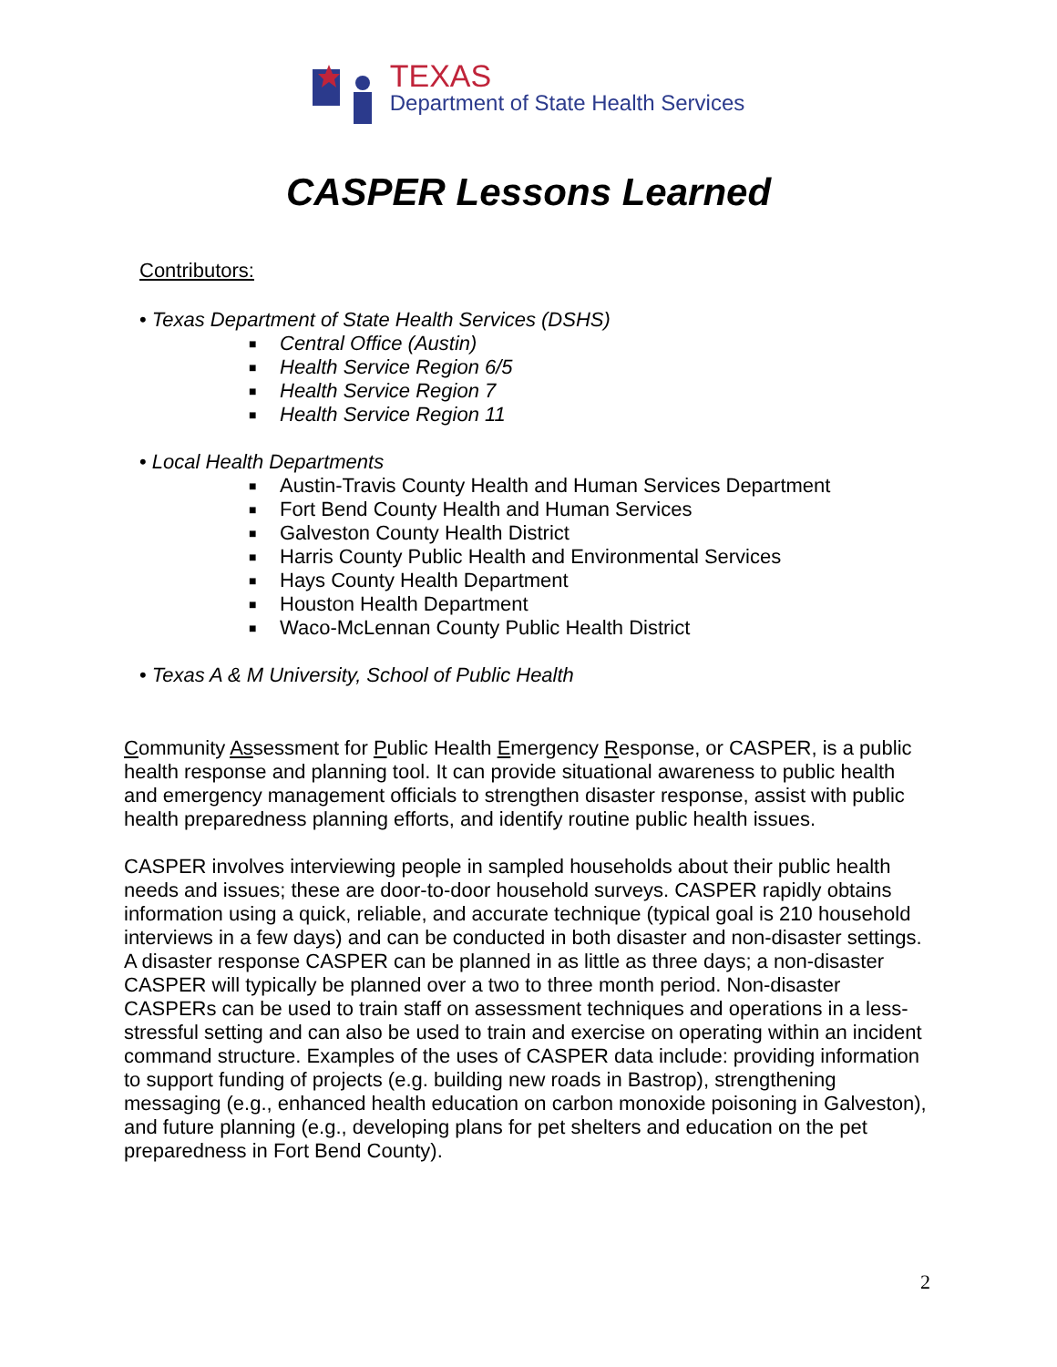TEXAS
Department of State Health Services
CASPER Lessons Learned
Contributors:
• Texas Department of State Health Services (DSHS)
■ Central Office (Austin)
■ Health Service Region 6/5
■ Health Service Region 7
■ Health Service Region 11
• Local Health Departments
■ Austin-Travis County Health and Human Services Department
■ Fort Bend County Health and Human Services
■ Galveston County Health District
■ Harris County Public Health and Environmental Services
■ Hays County Health Department
■ Houston Health Department
■ Waco-McLennan County Public Health District
• Texas A & M University, School of Public Health
Community Assessment for Public Health Emergency Response, or CASPER, is a public health response and planning tool. It can provide situational awareness to public health and emergency management officials to strengthen disaster response, assist with public health preparedness planning efforts, and identify routine public health issues.
CASPER involves interviewing people in sampled households about their public health needs and issues; these are door-to-door household surveys. CASPER rapidly obtains information using a quick, reliable, and accurate technique (typical goal is 210 household interviews in a few days) and can be conducted in both disaster and non-disaster settings. A disaster response CASPER can be planned in as little as three days; a non-disaster CASPER will typically be planned over a two to three month period. Non-disaster CASPERs can be used to train staff on assessment techniques and operations in a less-stressful setting and can also be used to train and exercise on operating within an incident command structure. Examples of the uses of CASPER data include: providing information to support funding of projects (e.g. building new roads in Bastrop), strengthening messaging (e.g., enhanced health education on carbon monoxide poisoning in Galveston), and future planning (e.g., developing plans for pet shelters and education on the pet preparedness in Fort Bend County).
2